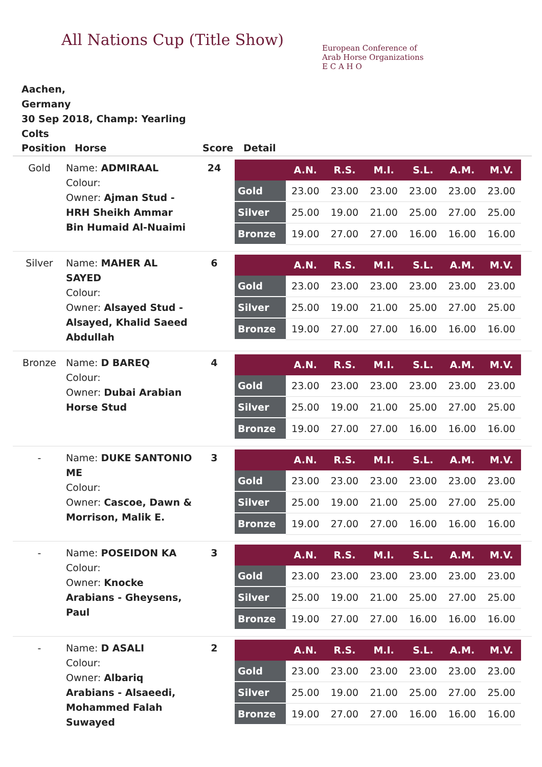All Nations Cup (Title Show)
European Conference of
Arab Horse Organizations
E C A H O
Aachen,
Germany
30 Sep 2018, Champ: Yearling Colts
| Position | Horse | Score | Detail |
| --- | --- | --- | --- |
| Gold | Name: ADMIRAAL Colour: Owner: Ajman Stud - HRH Sheikh Ammar Bin Humaid Al-Nuaimi | 24 | / / A.N. / R.S. / M.I. / S.L. / A.M. / M.V. / / --- / --- / --- / --- / --- / --- / --- / / Gold / 23.00 / 23.00 / 23.00 / 23.00 / 23.00 / 23.00 / / Silver / 25.00 / 19.00 / 21.00 / 25.00 / 27.00 / 25.00 / / Bronze / 19.00 / 27.00 / 27.00 / 16.00 / 16.00 / 16.00 / |
| Silver | Name: MAHER AL SAYED Colour: Owner: Alsayed Stud - Alsayed, Khalid Saeed Abdullah | 6 | / / A.N. / R.S. / M.I. / S.L. / A.M. / M.V. / / --- / --- / --- / --- / --- / --- / --- / / Gold / 23.00 / 23.00 / 23.00 / 23.00 / 23.00 / 23.00 / / Silver / 25.00 / 19.00 / 21.00 / 25.00 / 27.00 / 25.00 / / Bronze / 19.00 / 27.00 / 27.00 / 16.00 / 16.00 / 16.00 / |
| Bronze | Name: D BAREQ Colour: Owner: Dubai Arabian Horse Stud | 4 | / / A.N. / R.S. / M.I. / S.L. / A.M. / M.V. / / --- / --- / --- / --- / --- / --- / --- / / Gold / 23.00 / 23.00 / 23.00 / 23.00 / 23.00 / 23.00 / / Silver / 25.00 / 19.00 / 21.00 / 25.00 / 27.00 / 25.00 / / Bronze / 19.00 / 27.00 / 27.00 / 16.00 / 16.00 / 16.00 / |
| - | Name: DUKE SANTONIO ME Colour: Owner: Cascoe, Dawn & Morrison, Malik E. | 3 | / / A.N. / R.S. / M.I. / S.L. / A.M. / M.V. / / --- / --- / --- / --- / --- / --- / --- / / Gold / 23.00 / 23.00 / 23.00 / 23.00 / 23.00 / 23.00 / / Silver / 25.00 / 19.00 / 21.00 / 25.00 / 27.00 / 25.00 / / Bronze / 19.00 / 27.00 / 27.00 / 16.00 / 16.00 / 16.00 / |
| - | Name: POSEIDON KA Colour: Owner: Knocke Arabians - Gheysens, Paul | 3 | / / A.N. / R.S. / M.I. / S.L. / A.M. / M.V. / / --- / --- / --- / --- / --- / --- / --- / / Gold / 23.00 / 23.00 / 23.00 / 23.00 / 23.00 / 23.00 / / Silver / 25.00 / 19.00 / 21.00 / 25.00 / 27.00 / 25.00 / / Bronze / 19.00 / 27.00 / 27.00 / 16.00 / 16.00 / 16.00 / |
| - | Name: D ASALI Colour: Owner: Albariq Arabians - Alsaeedi, Mohammed Falah Suwayed | 2 | / / A.N. / R.S. / M.I. / S.L. / A.M. / M.V. / / --- / --- / --- / --- / --- / --- / --- / / Gold / 23.00 / 23.00 / 23.00 / 23.00 / 23.00 / 23.00 / / Silver / 25.00 / 19.00 / 21.00 / 25.00 / 27.00 / 25.00 / / Bronze / 19.00 / 27.00 / 27.00 / 16.00 / 16.00 / 16.00 / |